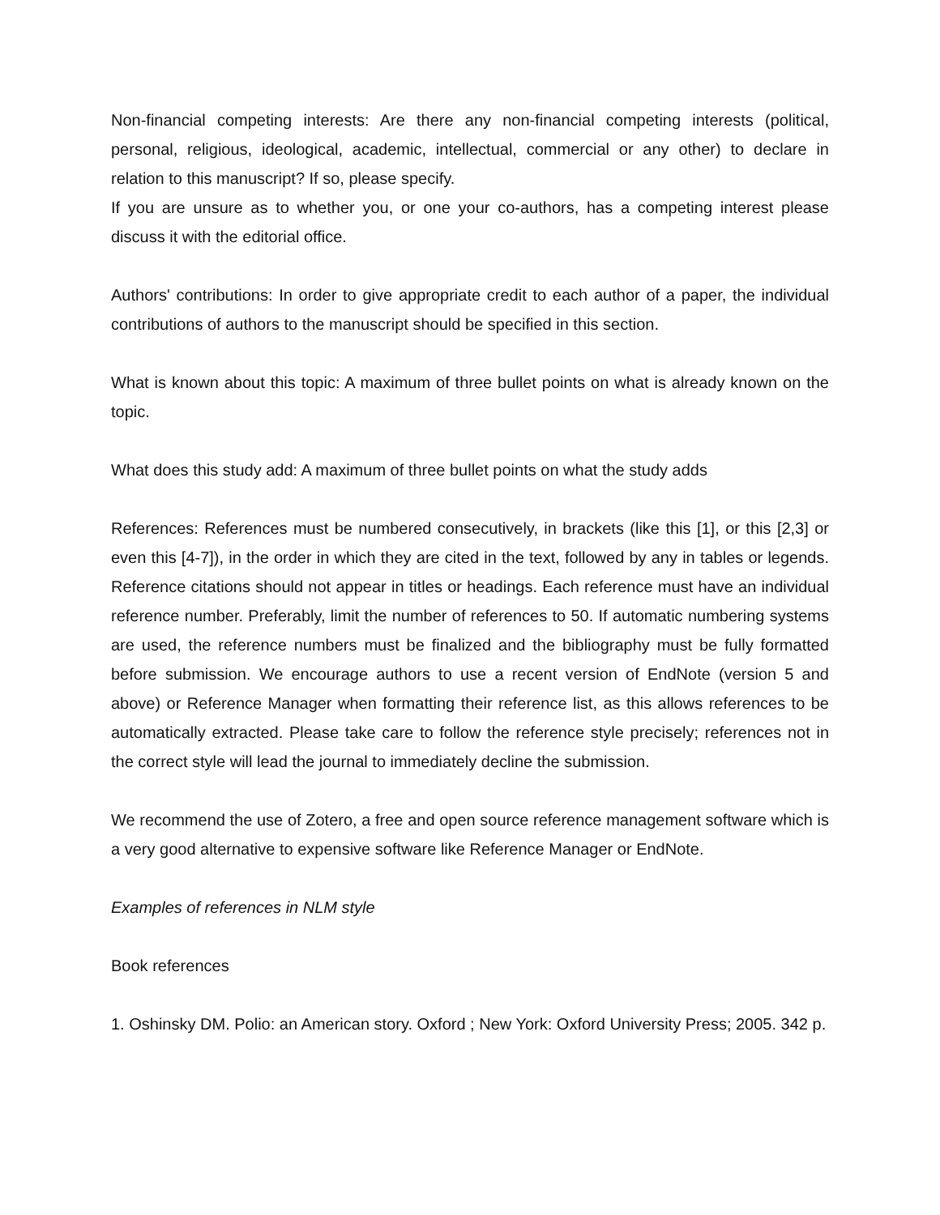Non-financial competing interests: Are there any non-financial competing interests (political, personal, religious, ideological, academic, intellectual, commercial or any other) to declare in relation to this manuscript? If so, please specify.
If you are unsure as to whether you, or one your co-authors, has a competing interest please discuss it with the editorial office.
Authors' contributions: In order to give appropriate credit to each author of a paper, the individual contributions of authors to the manuscript should be specified in this section.
What is known about this topic: A maximum of three bullet points on what is already known on the topic.
What does this study add: A maximum of three bullet points on what the study adds
References: References must be numbered consecutively, in brackets (like this [1], or this [2,3] or even this [4-7]), in the order in which they are cited in the text, followed by any in tables or legends. Reference citations should not appear in titles or headings. Each reference must have an individual reference number. Preferably, limit the number of references to 50. If automatic numbering systems are used, the reference numbers must be finalized and the bibliography must be fully formatted before submission. We encourage authors to use a recent version of EndNote (version 5 and above) or Reference Manager when formatting their reference list, as this allows references to be automatically extracted. Please take care to follow the reference style precisely; references not in the correct style will lead the journal to immediately decline the submission.
We recommend the use of Zotero, a free and open source reference management software which is a very good alternative to expensive software like Reference Manager or EndNote.
Examples of references in NLM style
Book references
1. Oshinsky DM. Polio: an American story. Oxford ; New York: Oxford University Press; 2005. 342 p.